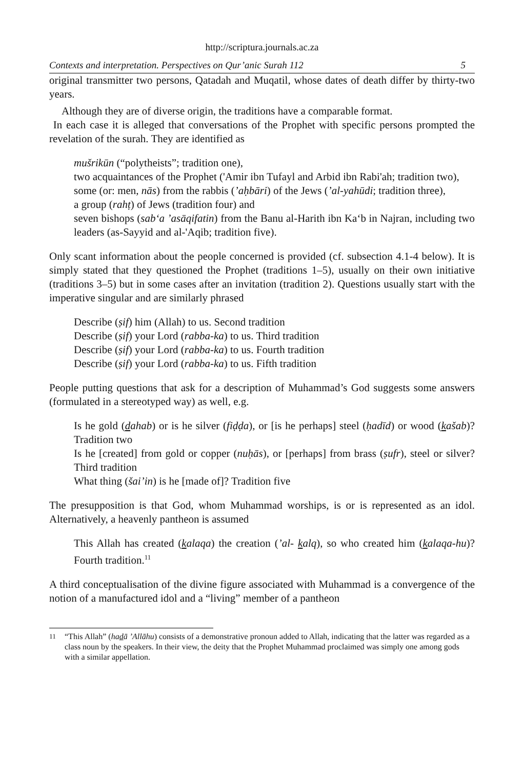http://scriptura.journals.ac.za
Contexts and interpretation. Perspectives on Qur’anic Surah 112 5
original transmitter two persons, Qatadah and Muqatil, whose dates of death differ by thirty-two years.
Although they are of diverse origin, the traditions have a comparable format.
In each case it is alleged that conversations of the Prophet with specific persons prompted the revelation of the surah. They are identified as
mušrikūn (“polytheists”; tradition one),
two acquaintances of the Prophet ('Amir ibn Tufayl and Arbid ibn Rabi'ah; tradition two),
some (or: men, nās) from the rabbis (’aḥbāri) of the Jews (’al-yahūdi; tradition three),
a group (rahṭ) of Jews (tradition four) and
seven bishops (sab‘a ’asāqifatin) from the Banu al-Harith ibn Ka‘b in Najran, including two leaders (as-Sayyid and al-'Aqib; tradition five).
Only scant information about the people concerned is provided (cf. subsection 4.1-4 below). It is simply stated that they questioned the Prophet (traditions 1–5), usually on their own initiative (traditions 3–5) but in some cases after an invitation (tradition 2). Questions usually start with the imperative singular and are similarly phrased
Describe (ṣif) him (Allah) to us. Second tradition
Describe (ṣif) your Lord (rabba-ka) to us. Third tradition
Describe (ṣif) your Lord (rabba-ka) to us. Fourth tradition
Describe (ṣif) your Lord (rabba-ka) to us. Fifth tradition
People putting questions that ask for a description of Muhammad’s God suggests some answers (formulated in a stereotyped way) as well, e.g.
Is he gold (dahab) or is he silver (fiḍḍa), or [is he perhaps] steel (ḥadīd) or wood (kašab)? Tradition two
Is he [created] from gold or copper (nuḥās), or [perhaps] from brass (ṣufr), steel or silver? Third tradition
What thing (šai’in) is he [made of]? Tradition five
The presupposition is that God, whom Muhammad worships, is or is represented as an idol. Alternatively, a heavenly pantheon is assumed
This Allah has created (kalaqa) the creation (’al- kalq), so who created him (kalaqa-hu)? Fourth tradition.<sup>11</sup>
A third conceptualisation of the divine figure associated with Muhammad is a convergence of the notion of a manufactured idol and a “living” member of a pantheon
<sup>11</sup> “This Allah” (hadā ’Allāhu) consists of a demonstrative pronoun added to Allah, indicating that the latter was regarded as a class noun by the speakers. In their view, the deity that the Prophet Muhammad proclaimed was simply one among gods with a similar appellation.